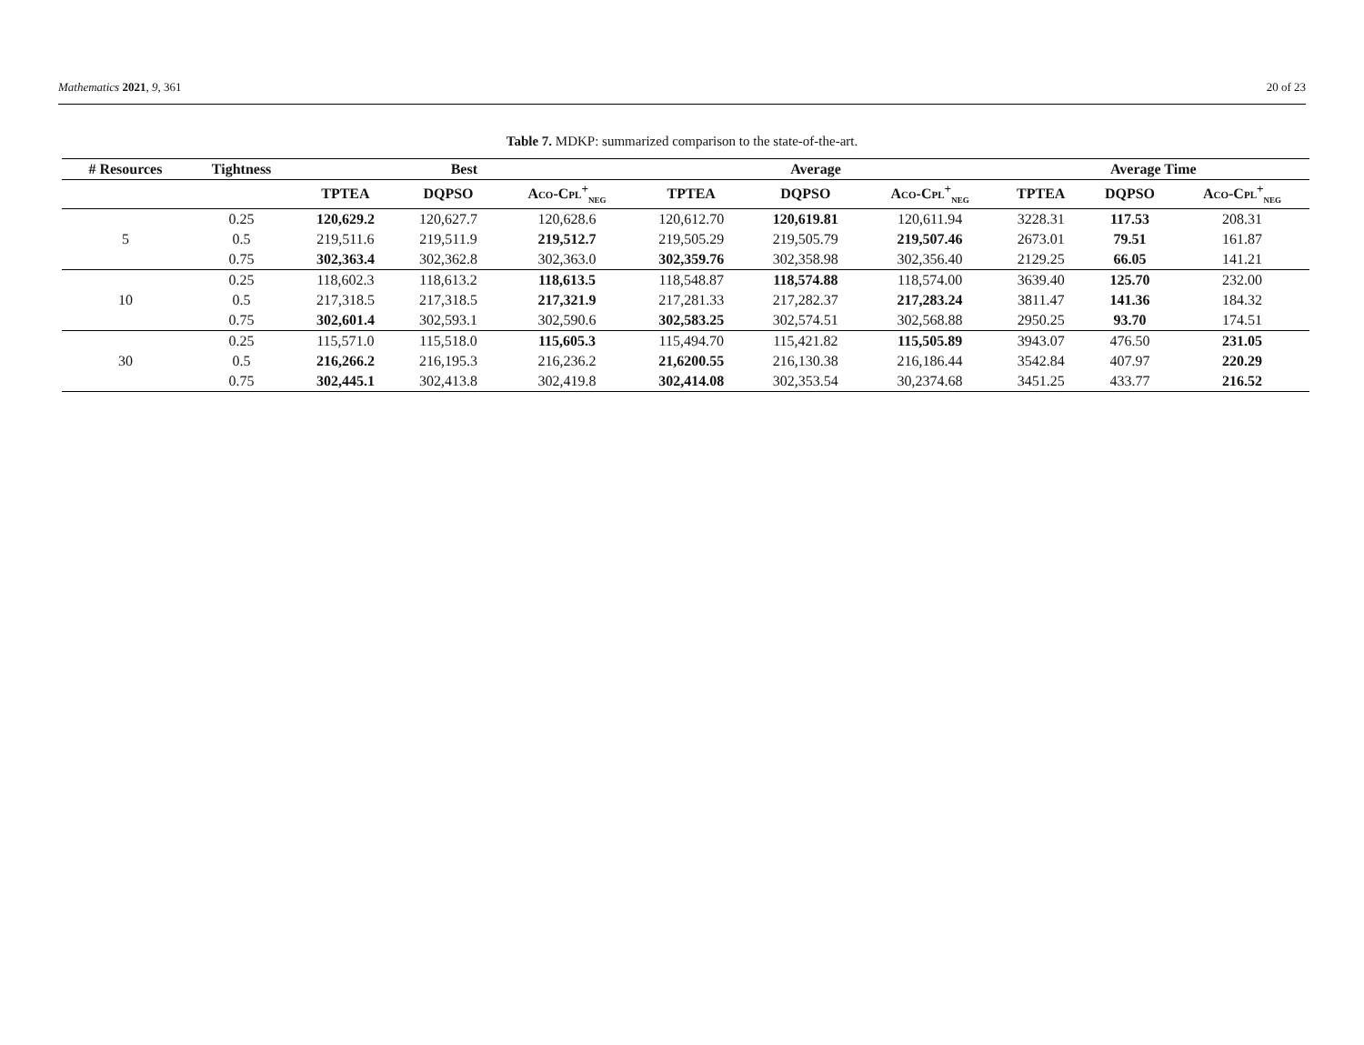Mathematics 2021, 9, 361 20 of 23
Table 7. MDKP: summarized comparison to the state-of-the-art.
| # Resources | Tightness | Best | | | Average | | | Average Time | | |
| --- | --- | --- | --- | --- | --- | --- | --- | --- | --- | --- |
| | | TPTEA | DQPSO | Aco-Cpl<sup>+</sup><sub>neg</sub> | TPTEA | DQPSO | Aco-Cpl<sup>+</sup><sub>neg</sub> | TPTEA | DQPSO | Aco-Cpl<sup>+</sup><sub>neg</sub> |
| 5 | 0.25 | 120,629.2 | 120,627.7 | 120,628.6 | 120,612.70 | 120,619.81 | 120,611.94 | 3228.31 | 117.53 | 208.31 |
| | 0.5 | 219,511.6 | 219,511.9 | 219,512.7 | 219,505.29 | 219,505.79 | 219,507.46 | 2673.01 | 79.51 | 161.87 |
| | 0.75 | 302,363.4 | 302,362.8 | 302,363.0 | 302,359.76 | 302,358.98 | 302,356.40 | 2129.25 | 66.05 | 141.21 |
| 10 | 0.25 | 118,602.3 | 118,613.2 | 118,613.5 | 118,548.87 | 118,574.88 | 118,574.00 | 3639.40 | 125.70 | 232.00 |
| | 0.5 | 217,318.5 | 217,318.5 | 217,321.9 | 217,281.33 | 217,282.37 | 217,283.24 | 3811.47 | 141.36 | 184.32 |
| | 0.75 | 302,601.4 | 302,593.1 | 302,590.6 | 302,583.25 | 302,574.51 | 302,568.88 | 2950.25 | 93.70 | 174.51 |
| 30 | 0.25 | 115,571.0 | 115,518.0 | 115,605.3 | 115,494.70 | 115,421.82 | 115,505.89 | 3943.07 | 476.50 | 231.05 |
| | 0.5 | 216,266.2 | 216,195.3 | 216,236.2 | 21,6200.55 | 216,130.38 | 216,186.44 | 3542.84 | 407.97 | 220.29 |
| | 0.75 | 302,445.1 | 302,413.8 | 302,419.8 | 302,414.08 | 302,353.54 | 30,2374.68 | 3451.25 | 433.77 | 216.52 |